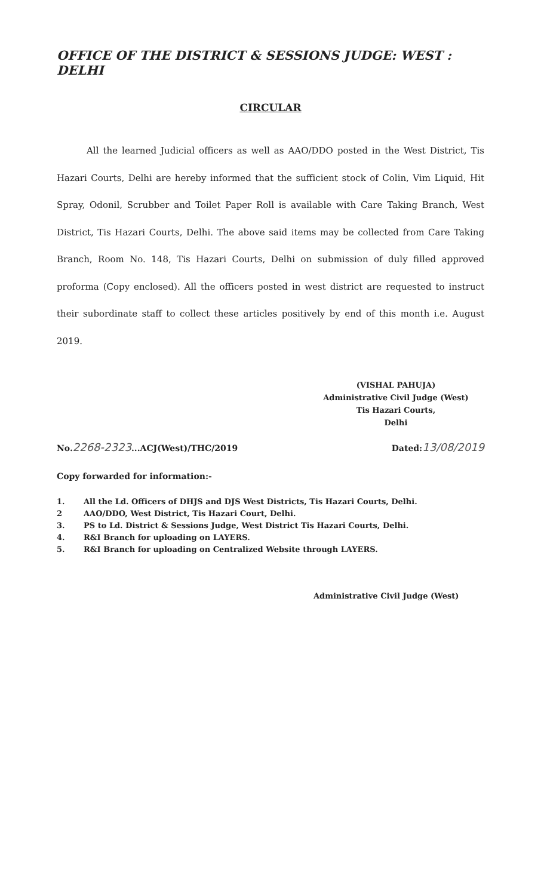OFFICE OF THE DISTRICT & SESSIONS JUDGE: WEST : DELHI
CIRCULAR
All the learned Judicial officers as well as AAO/DDO posted in the West District, Tis Hazari Courts, Delhi are hereby informed that the sufficient stock of Colin, Vim Liquid, Hit Spray, Odonil, Scrubber and Toilet Paper Roll is available with Care Taking Branch, West District, Tis Hazari Courts, Delhi. The above said items may be collected from Care Taking Branch, Room No. 148, Tis Hazari Courts, Delhi on submission of duly filled approved proforma (Copy enclosed). All the officers posted in west district are requested to instruct their subordinate staff to collect these articles positively by end of this month i.e. August 2019.
(VISHAL PAHUJA)
Administrative Civil Judge (West)
Tis Hazari Courts,
Delhi
No.2268-2323...ACJ(West)/THC/2019
Dated:13/08/2019
Copy forwarded for information:-
1. All the Ld. Officers of DHJS and DJS West Districts, Tis Hazari Courts, Delhi.
2 AAO/DDO, West District, Tis Hazari Court, Delhi.
3. PS to Ld. District & Sessions Judge, West District Tis Hazari Courts, Delhi.
4. R&I Branch for uploading on LAYERS.
5. R&I Branch for uploading on Centralized Website through LAYERS.
Administrative Civil Judge (West)